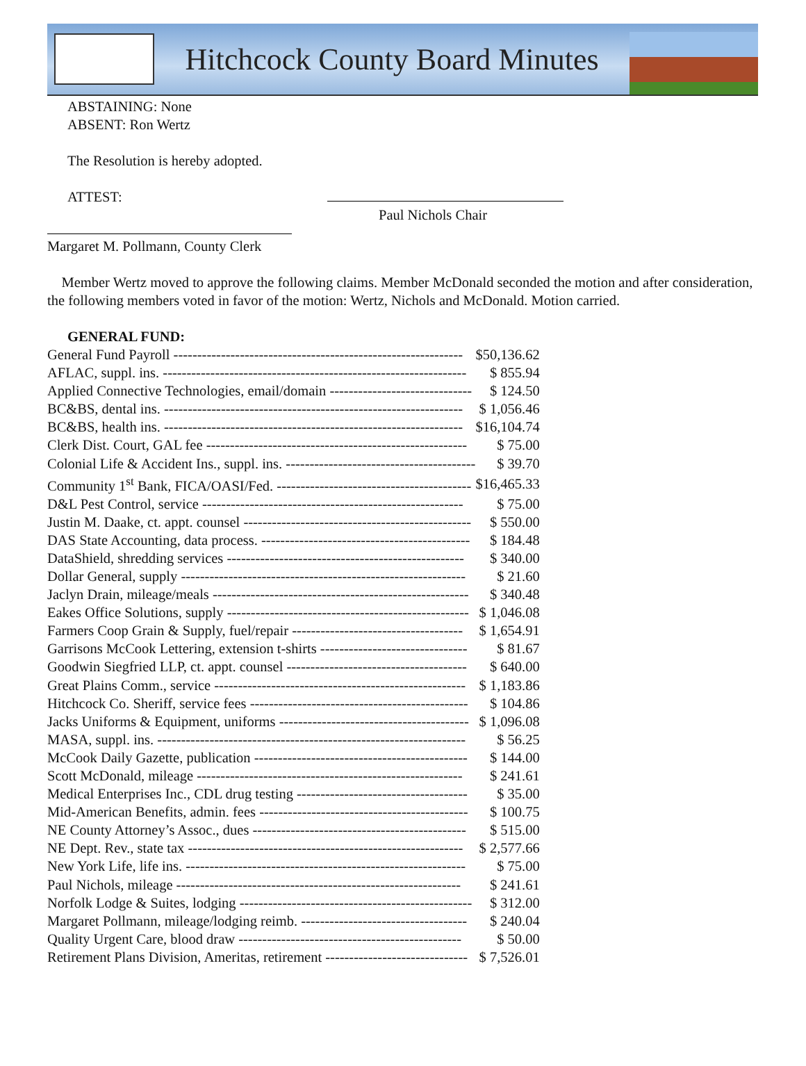Hitchcock County Board Minutes
ABSTAINING: None
ABSENT: Ron Wertz
The Resolution is hereby adopted.
ATTEST:
Paul Nichols Chair
Margaret M. Pollmann, County Clerk
Member Wertz moved to approve the following claims. Member McDonald seconded the motion and after consideration, the following members voted in favor of the motion: Wertz, Nichols and McDonald. Motion carried.
GENERAL FUND:
| General Fund Payroll ------------------------------------------------------------- | $50,136.62 |
| AFLAC, suppl. ins. ---------------------------------------------------------------- | $ 855.94 |
| Applied Connective Technologies, email/domain ------------------------------ | $ 124.50 |
| BC&BS, dental ins. --------------------------------------------------------------- | $ 1,056.46 |
| BC&BS, health ins. --------------------------------------------------------------- | $16,104.74 |
| Clerk Dist. Court, GAL fee ------------------------------------------------------- | $ 75.00 |
| Colonial Life & Accident Ins., suppl. ins. ---------------------------------------- | $ 39.70 |
| Community 1<sup>st</sup> Bank, FICA/OASI/Fed. ----------------------------------------- | $16,465.33 |
| D&L Pest Control, service ------------------------------------------------------- | $ 75.00 |
| Justin M. Daake, ct. appt. counsel ------------------------------------------------ | $ 550.00 |
| DAS State Accounting, data process. -------------------------------------------- | $ 184.48 |
| DataShield, shredding services -------------------------------------------------- | $ 340.00 |
| Dollar General, supply ------------------------------------------------------------ | $ 21.60 |
| Jaclyn Drain, mileage/meals ------------------------------------------------------ | $ 340.48 |
| Eakes Office Solutions, supply --------------------------------------------------- | $ 1,046.08 |
| Farmers Coop Grain & Supply, fuel/repair ------------------------------------ | $ 1,654.91 |
| Garrisons McCook Lettering, extension t-shirts ------------------------------- | $ 81.67 |
| Goodwin Siegfried LLP, ct. appt. counsel -------------------------------------- | $ 640.00 |
| Great Plains Comm., service ----------------------------------------------------- | $ 1,183.86 |
| Hitchcock Co. Sheriff, service fees ---------------------------------------------- | $ 104.86 |
| Jacks Uniforms & Equipment, uniforms ---------------------------------------- | $ 1,096.08 |
| MASA, suppl. ins. ----------------------------------------------------------------- | $ 56.25 |
| McCook Daily Gazette, publication --------------------------------------------- | $ 144.00 |
| Scott McDonald, mileage -------------------------------------------------------- | $ 241.61 |
| Medical Enterprises Inc., CDL drug testing ------------------------------------ | $ 35.00 |
| Mid-American Benefits, admin. fees -------------------------------------------- | $ 100.75 |
| NE County Attorney’s Assoc., dues --------------------------------------------- | $ 515.00 |
| NE Dept. Rev., state tax ---------------------------------------------------------- | $ 2,577.66 |
| New York Life, life ins. ----------------------------------------------------------- | $ 75.00 |
| Paul Nichols, mileage ------------------------------------------------------------ | $ 241.61 |
| Norfolk Lodge & Suites, lodging ------------------------------------------------- | $ 312.00 |
| Margaret Pollmann, mileage/lodging reimb. ----------------------------------- | $ 240.04 |
| Quality Urgent Care, blood draw ----------------------------------------------- | $ 50.00 |
| Retirement Plans Division, Ameritas, retirement ------------------------------ | $ 7,526.01 |